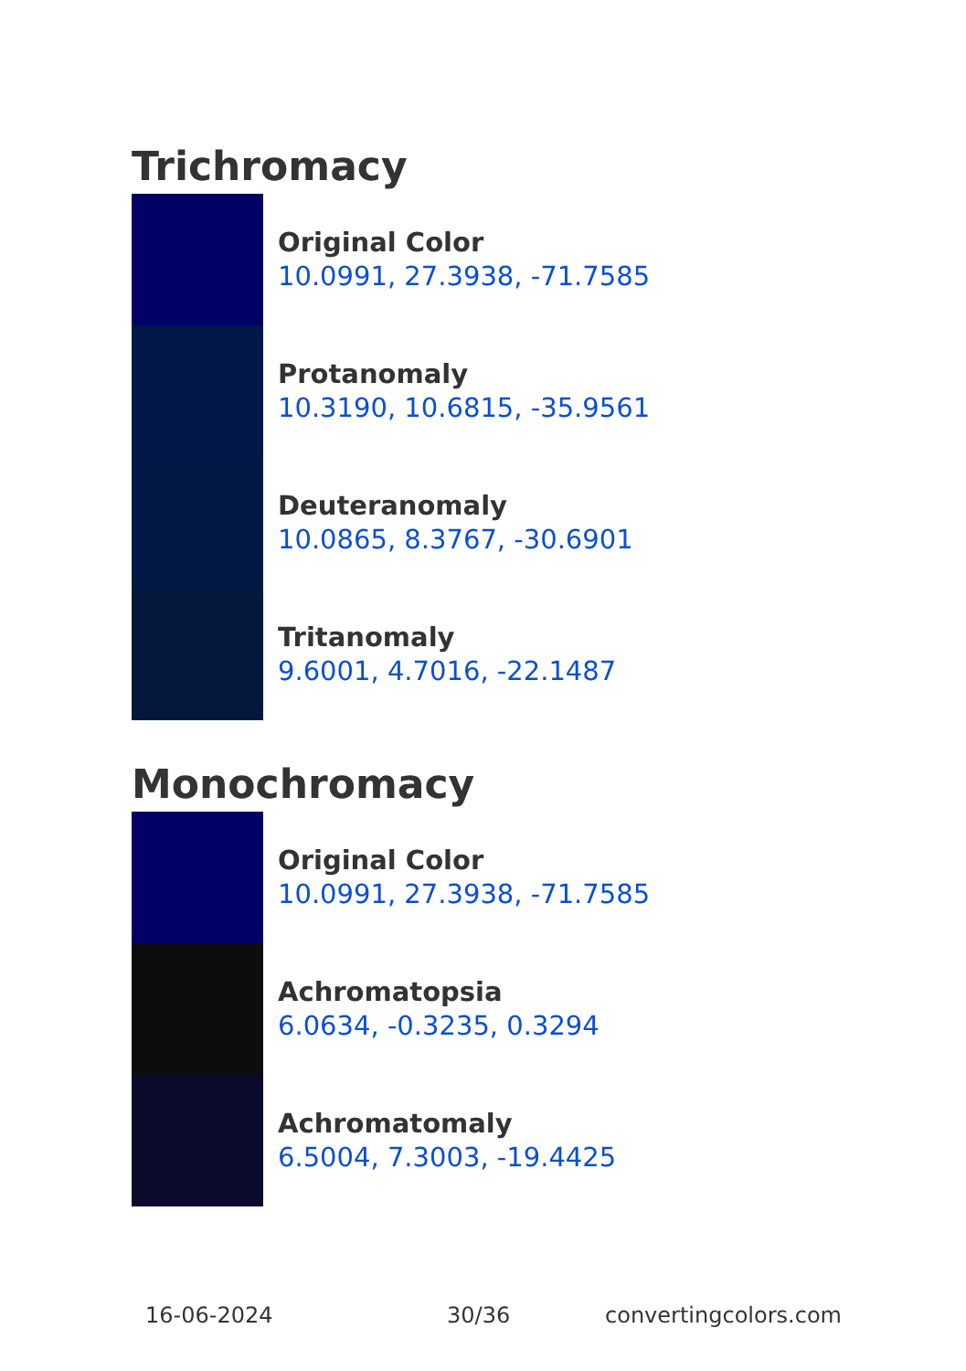Trichromacy
Original Color
10.0991, 27.3938, -71.7585
Protanomaly
10.3190, 10.6815, -35.9561
Deuteranomaly
10.0865, 8.3767, -30.6901
Tritanomaly
9.6001, 4.7016, -22.1487
Monochromacy
Original Color
10.0991, 27.3938, -71.7585
Achromatopsia
6.0634, -0.3235, 0.3294
Achromatomaly
6.5004, 7.3003, -19.4425
16-06-2024 30/36 convertingcolors.com